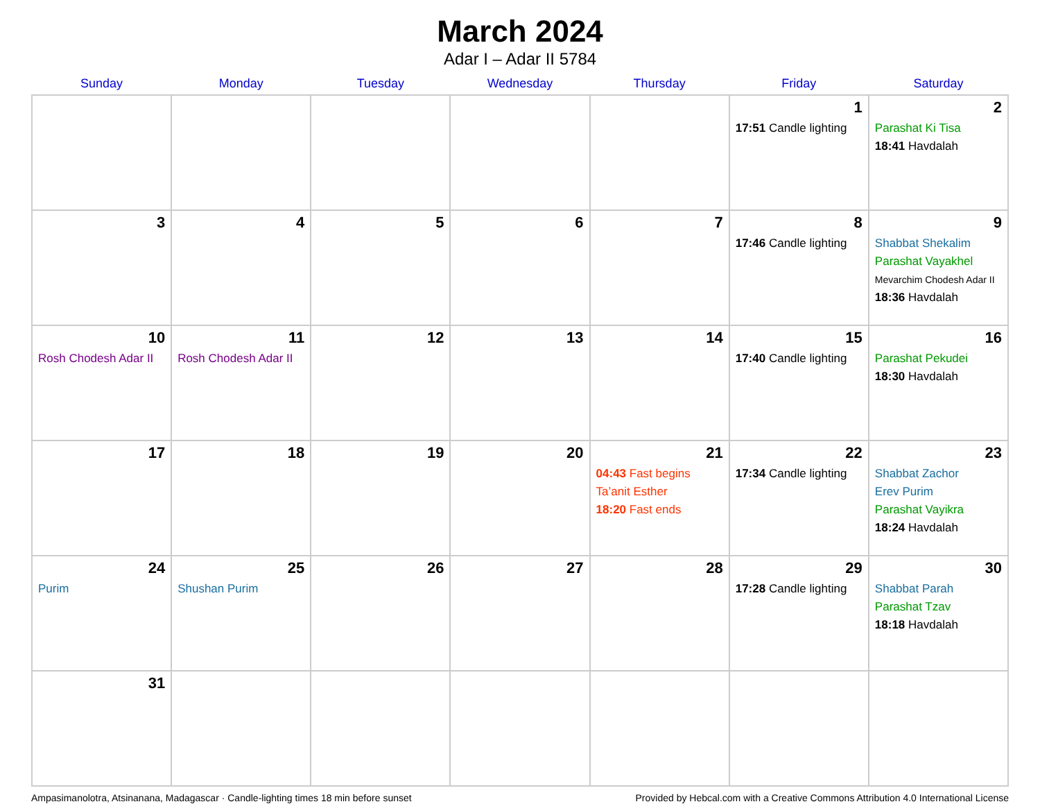March 2024
Adar I – Adar II 5784
| Sunday | Monday | Tuesday | Wednesday | Thursday | Friday | Saturday |
| --- | --- | --- | --- | --- | --- | --- |
| | | | | | 1 17:51 Candle lighting | 2 Parashat Ki Tisa 18:41 Havdalah |
| 3 | 4 | 5 | 6 | 7 | 8 17:46 Candle lighting | 9 Shabbat Shekalim Parashat Vayakhel Mevarchim Chodesh Adar II 18:36 Havdalah |
| 10 Rosh Chodesh Adar II | 11 Rosh Chodesh Adar II | 12 | 13 | 14 | 15 17:40 Candle lighting | 16 Parashat Pekudei 18:30 Havdalah |
| 17 | 18 | 19 | 20 | 21 04:43 Fast begins Ta’anit Esther 18:20 Fast ends | 22 17:34 Candle lighting | 23 Shabbat Zachor Erev Purim Parashat Vayikra 18:24 Havdalah |
| 24 Purim | 25 Shushan Purim | 26 | 27 | 28 | 29 17:28 Candle lighting | 30 Shabbat Parah Parashat Tzav 18:18 Havdalah |
| 31 | | | | | | |
Ampasimanolotra, Atsinanana, Madagascar · Candle-lighting times 18 min before sunset Provided by Hebcal.com with a Creative Commons Attribution 4.0 International License